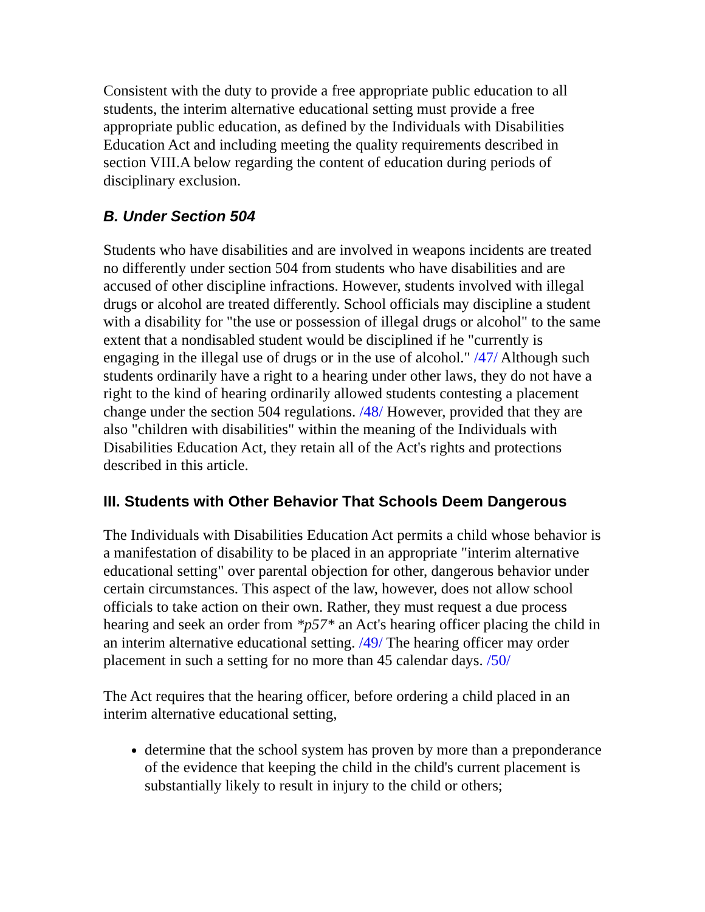Consistent with the duty to provide a free appropriate public education to all students, the interim alternative educational setting must provide a free appropriate public education, as defined by the Individuals with Disabilities Education Act and including meeting the quality requirements described in section VIII.A below regarding the content of education during periods of disciplinary exclusion.
B. Under Section 504
Students who have disabilities and are involved in weapons incidents are treated no differently under section 504 from students who have disabilities and are accused of other discipline infractions. However, students involved with illegal drugs or alcohol are treated differently. School officials may discipline a student with a disability for "the use or possession of illegal drugs or alcohol" to the same extent that a nondisabled student would be disciplined if he "currently is engaging in the illegal use of drugs or in the use of alcohol." /47/ Although such students ordinarily have a right to a hearing under other laws, they do not have a right to the kind of hearing ordinarily allowed students contesting a placement change under the section 504 regulations. /48/ However, provided that they are also "children with disabilities" within the meaning of the Individuals with Disabilities Education Act, they retain all of the Act's rights and protections described in this article.
III. Students with Other Behavior That Schools Deem Dangerous
The Individuals with Disabilities Education Act permits a child whose behavior is a manifestation of disability to be placed in an appropriate "interim alternative educational setting" over parental objection for other, dangerous behavior under certain circumstances. This aspect of the law, however, does not allow school officials to take action on their own. Rather, they must request a due process hearing and seek an order from *p57* an Act's hearing officer placing the child in an interim alternative educational setting. /49/ The hearing officer may order placement in such a setting for no more than 45 calendar days. /50/
The Act requires that the hearing officer, before ordering a child placed in an interim alternative educational setting,
determine that the school system has proven by more than a preponderance of the evidence that keeping the child in the child's current placement is substantially likely to result in injury to the child or others;